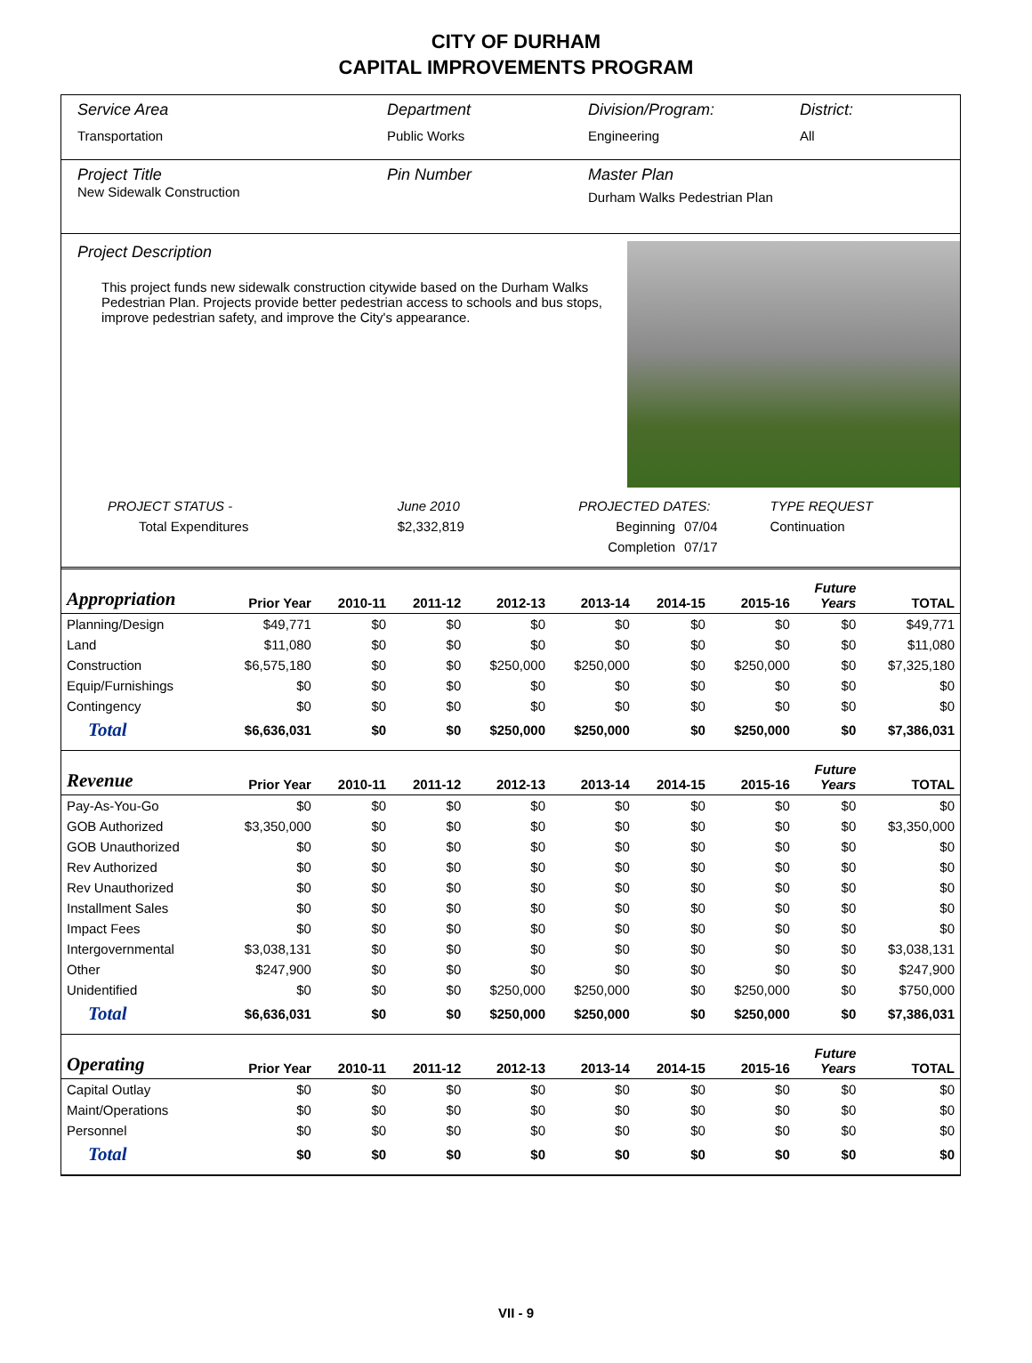CITY OF DURHAM
CAPITAL IMPROVEMENTS PROGRAM
Service Area
Transportation
Department
Public Works
Division/Program:
Engineering
District:
All
Project Title
New Sidewalk Construction
Pin Number Master Plan
Durham Walks Pedestrian Plan
Project Description
This project funds new sidewalk construction citywide based on the Durham Walks Pedestrian Plan. Projects provide better pedestrian access to schools and bus stops, improve pedestrian safety, and improve the City's appearance.
| PROJECT STATUS - | June 2010 | PROJECTED DATES: | | TYPE REQUEST |
| Total Expenditures | $2,332,819 | Beginning | 07/04 | Continuation |
| | | Completion | 07/17 | |
| Appropriation | Prior Year | 2010-11 | 2011-12 | 2012-13 | 2013-14 | 2014-15 | 2015-16 | Future Years | TOTAL |
| --- | --- | --- | --- | --- | --- | --- | --- | --- | --- |
| Planning/Design | $49,771 | $0 | $0 | $0 | $0 | $0 | $0 | $0 | $49,771 |
| Land | $11,080 | $0 | $0 | $0 | $0 | $0 | $0 | $0 | $11,080 |
| Construction | $6,575,180 | $0 | $0 | $250,000 | $250,000 | $0 | $250,000 | $0 | $7,325,180 |
| Equip/Furnishings | $0 | $0 | $0 | $0 | $0 | $0 | $0 | $0 | $0 |
| Contingency | $0 | $0 | $0 | $0 | $0 | $0 | $0 | $0 | $0 |
| Total | $6,636,031 | $0 | $0 | $250,000 | $250,000 | $0 | $250,000 | $0 | $7,386,031 |
| Revenue | Prior Year | 2010-11 | 2011-12 | 2012-13 | 2013-14 | 2014-15 | 2015-16 | Future Years | TOTAL |
| Pay-As-You-Go | $0 | $0 | $0 | $0 | $0 | $0 | $0 | $0 | $0 |
| GOB Authorized | $3,350,000 | $0 | $0 | $0 | $0 | $0 | $0 | $0 | $3,350,000 |
| GOB Unauthorized | $0 | $0 | $0 | $0 | $0 | $0 | $0 | $0 | $0 |
| Rev Authorized | $0 | $0 | $0 | $0 | $0 | $0 | $0 | $0 | $0 |
| Rev Unauthorized | $0 | $0 | $0 | $0 | $0 | $0 | $0 | $0 | $0 |
| Installment Sales | $0 | $0 | $0 | $0 | $0 | $0 | $0 | $0 | $0 |
| Impact Fees | $0 | $0 | $0 | $0 | $0 | $0 | $0 | $0 | $0 |
| Intergovernmental | $3,038,131 | $0 | $0 | $0 | $0 | $0 | $0 | $0 | $3,038,131 |
| Other | $247,900 | $0 | $0 | $0 | $0 | $0 | $0 | $0 | $247,900 |
| Unidentified | $0 | $0 | $0 | $250,000 | $250,000 | $0 | $250,000 | $0 | $750,000 |
| Total | $6,636,031 | $0 | $0 | $250,000 | $250,000 | $0 | $250,000 | $0 | $7,386,031 |
| Operating | Prior Year | 2010-11 | 2011-12 | 2012-13 | 2013-14 | 2014-15 | 2015-16 | Future Years | TOTAL |
| Capital Outlay | $0 | $0 | $0 | $0 | $0 | $0 | $0 | $0 | $0 |
| Maint/Operations | $0 | $0 | $0 | $0 | $0 | $0 | $0 | $0 | $0 |
| Personnel | $0 | $0 | $0 | $0 | $0 | $0 | $0 | $0 | $0 |
| Total | $0 | $0 | $0 | $0 | $0 | $0 | $0 | $0 | $0 |
VII - 9